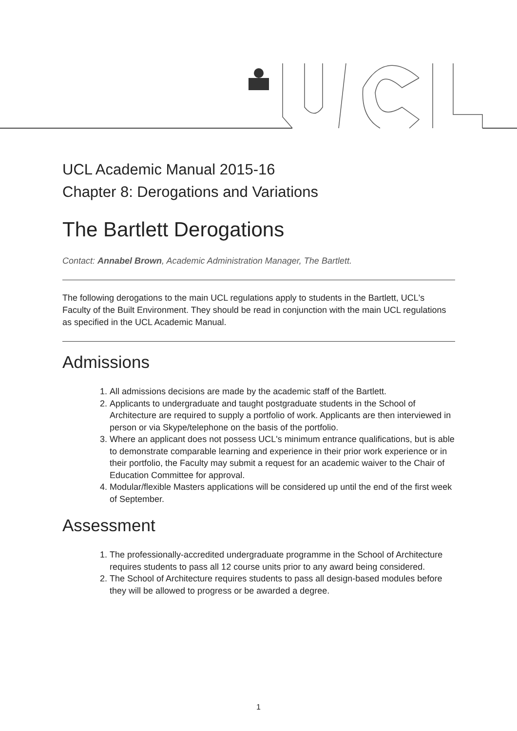UCL Academic Manual 2015-16
Chapter 8: Derogations and Variations
The Bartlett Derogations
Contact: Annabel Brown, Academic Administration Manager, The Bartlett.
The following derogations to the main UCL regulations apply to students in the Bartlett, UCL's Faculty of the Built Environment. They should be read in conjunction with the main UCL regulations as specified in the UCL Academic Manual.
Admissions
1. All admissions decisions are made by the academic staff of the Bartlett.
2. Applicants to undergraduate and taught postgraduate students in the School of Architecture are required to supply a portfolio of work. Applicants are then interviewed in person or via Skype/telephone on the basis of the portfolio.
3. Where an applicant does not possess UCL's minimum entrance qualifications, but is able to demonstrate comparable learning and experience in their prior work experience or in their portfolio, the Faculty may submit a request for an academic waiver to the Chair of Education Committee for approval.
4. Modular/flexible Masters applications will be considered up until the end of the first week of September.
Assessment
1. The professionally-accredited undergraduate programme in the School of Architecture requires students to pass all 12 course units prior to any award being considered.
2. The School of Architecture requires students to pass all design-based modules before they will be allowed to progress or be awarded a degree.
1